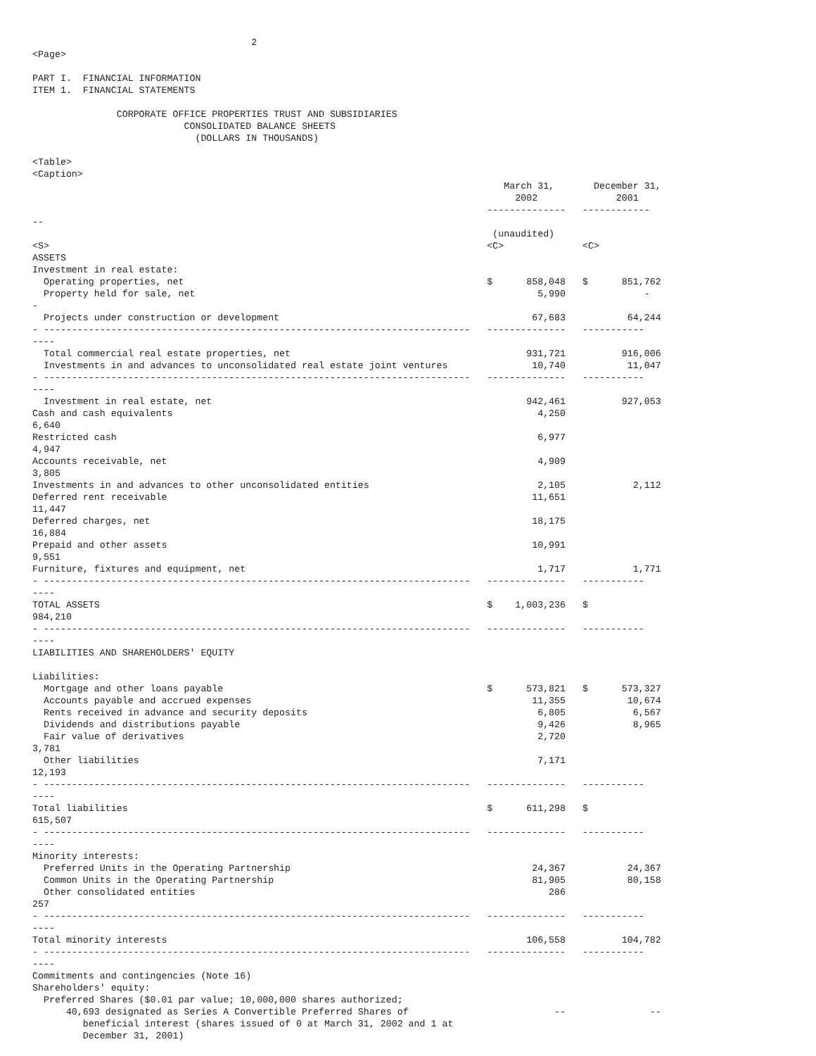2
<Page>

PART I.  FINANCIAL INFORMATION
ITEM 1.  FINANCIAL STATEMENTS

               CORPORATE OFFICE PROPERTIES TRUST AND SUBSIDIARIES
                           CONSOLIDATED BALANCE SHEETS
                             (DOLLARS IN THOUSANDS)

<Table>
<Caption>
                                                                                    March 31,       December 31,
                                                                                      2002              2001
                                                                                 --------------   ------------
--
                                                                                  (unaudited)
<S>                                                                              <C>              <C>
ASSETS
Investment in real estate:
  Operating properties, net                                                      $      858,048   $      851,762
  Property held for sale, net                                                             5,990              -
-
  Projects under construction or development                                             67,683           64,244
- ----------------------------------------------------------------------------   --------------   -----------
----
  Total commercial real estate properties, net                                          931,721          916,006
  Investments in and advances to unconsolidated real estate joint ventures               10,740           11,047
- ----------------------------------------------------------------------------   --------------   -----------
----
  Investment in real estate, net                                                        942,461          927,053
Cash and cash equivalents                                                                 4,250
6,640
Restricted cash                                                                           6,977
4,947
Accounts receivable, net                                                                  4,909
3,805
Investments in and advances to other unconsolidated entities                              2,105            2,112
Deferred rent receivable                                                                 11,651
11,447
Deferred charges, net                                                                    18,175
16,884
Prepaid and other assets                                                                 10,991
9,551
Furniture, fixtures and equipment, net                                                    1,717            1,771
- ----------------------------------------------------------------------------   --------------   -----------
----
TOTAL ASSETS                                                                     $    1,003,236   $
984,210
- ----------------------------------------------------------------------------   --------------   -----------
----
LIABILITIES AND SHAREHOLDERS' EQUITY

Liabilities:
  Mortgage and other loans payable                                               $      573,821   $      573,327
  Accounts payable and accrued expenses                                                  11,355           10,674
  Rents received in advance and security deposits                                         6,805            6,567
  Dividends and distributions payable                                                     9,426            8,965
  Fair value of derivatives                                                               2,720
3,781
  Other liabilities                                                                       7,171
12,193
- ----------------------------------------------------------------------------   --------------   -----------
----
Total liabilities                                                                $      611,298   $
615,507
- ----------------------------------------------------------------------------   --------------   -----------
----
Minority interests:
  Preferred Units in the Operating Partnership                                           24,367           24,367
  Common Units in the Operating Partnership                                              81,905           80,158
  Other consolidated entities                                                               286
257
- ----------------------------------------------------------------------------   --------------   -----------
----
Total minority interests                                                                106,558          104,782
- ----------------------------------------------------------------------------   --------------   -----------
----
Commitments and contingencies (Note 16)
Shareholders' equity:
  Preferred Shares ($0.01 par value; 10,000,000 shares authorized;
      40,693 designated as Series A Convertible Preferred Shares of                          --               --
         beneficial interest (shares issued of 0 at March 31, 2002 and 1 at
         December 31, 2001)